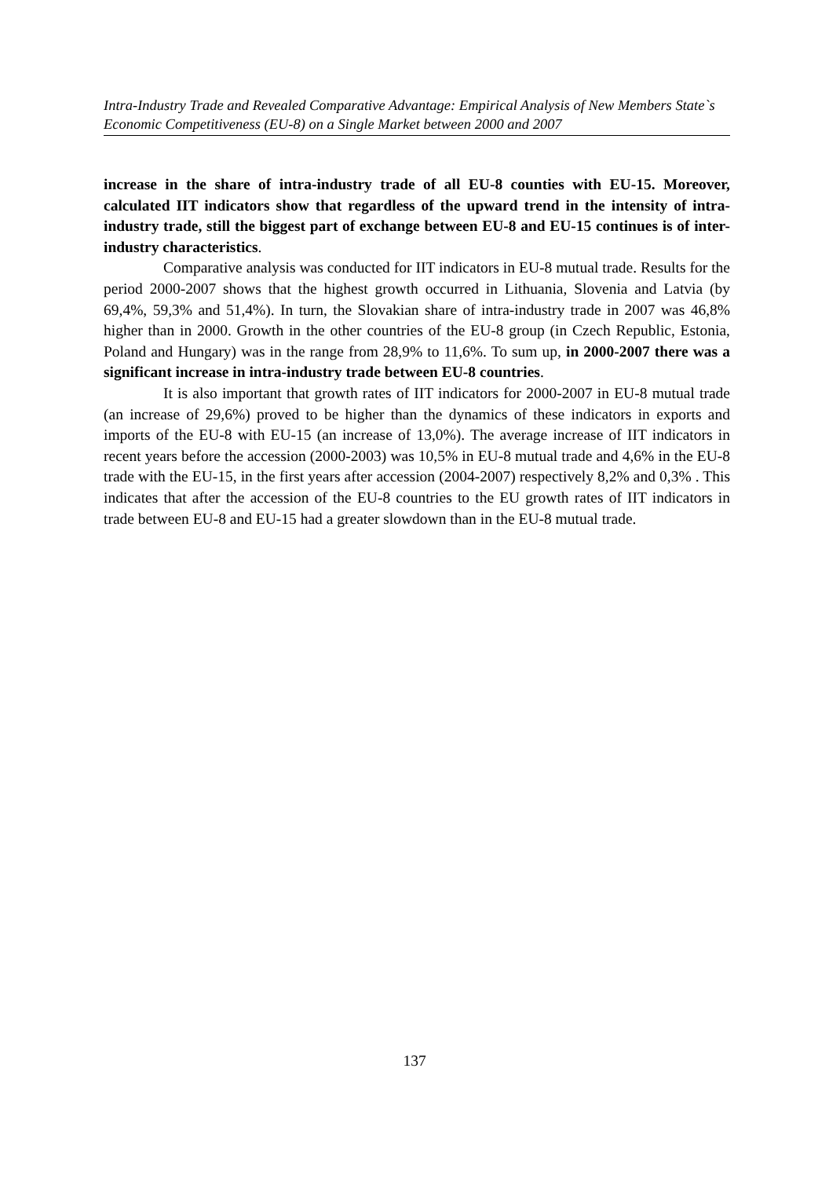Intra-Industry Trade and Revealed Comparative Advantage: Empirical Analysis of New Members State`s Economic Competitiveness (EU-8) on a Single Market between 2000 and 2007
increase in the share of intra-industry trade of all EU-8 counties with EU-15. Moreover, calculated IIT indicators show that regardless of the upward trend in the intensity of intra-industry trade, still the biggest part of exchange between EU-8 and EU-15 continues is of inter-industry characteristics.
Comparative analysis was conducted for IIT indicators in EU-8 mutual trade. Results for the period 2000-2007 shows that the highest growth occurred in Lithuania, Slovenia and Latvia (by 69,4%, 59,3% and 51,4%). In turn, the Slovakian share of intra-industry trade in 2007 was 46,8% higher than in 2000. Growth in the other countries of the EU-8 group (in Czech Republic, Estonia, Poland and Hungary) was in the range from 28,9% to 11,6%. To sum up, in 2000-2007 there was a significant increase in intra-industry trade between EU-8 countries.
It is also important that growth rates of IIT indicators for 2000-2007 in EU-8 mutual trade (an increase of 29,6%) proved to be higher than the dynamics of these indicators in exports and imports of the EU-8 with EU-15 (an increase of 13,0%). The average increase of IIT indicators in recent years before the accession (2000-2003) was 10,5% in EU-8 mutual trade and 4,6% in the EU-8 trade with the EU-15, in the first years after accession (2004-2007) respectively 8,2% and 0,3% . This indicates that after the accession of the EU-8 countries to the EU growth rates of IIT indicators in trade between EU-8 and EU-15 had a greater slowdown than in the EU-8 mutual trade.
137